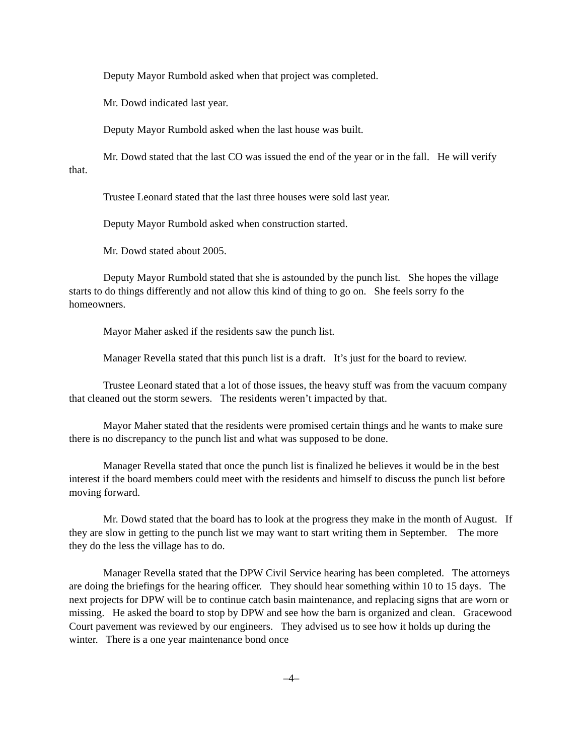Deputy Mayor Rumbold asked when that project was completed.
Mr. Dowd indicated last year.
Deputy Mayor Rumbold asked when the last house was built.
Mr. Dowd stated that the last CO was issued the end of the year or in the fall. He will verify that.
Trustee Leonard stated that the last three houses were sold last year.
Deputy Mayor Rumbold asked when construction started.
Mr. Dowd stated about 2005.
Deputy Mayor Rumbold stated that she is astounded by the punch list. She hopes the village starts to do things differently and not allow this kind of thing to go on. She feels sorry fo the homeowners.
Mayor Maher asked if the residents saw the punch list.
Manager Revella stated that this punch list is a draft. It’s just for the board to review.
Trustee Leonard stated that a lot of those issues, the heavy stuff was from the vacuum company that cleaned out the storm sewers. The residents weren’t impacted by that.
Mayor Maher stated that the residents were promised certain things and he wants to make sure there is no discrepancy to the punch list and what was supposed to be done.
Manager Revella stated that once the punch list is finalized he believes it would be in the best interest if the board members could meet with the residents and himself to discuss the punch list before moving forward.
Mr. Dowd stated that the board has to look at the progress they make in the month of August. If they are slow in getting to the punch list we may want to start writing them in September. The more they do the less the village has to do.
Manager Revella stated that the DPW Civil Service hearing has been completed. The attorneys are doing the briefings for the hearing officer. They should hear something within 10 to 15 days. The next projects for DPW will be to continue catch basin maintenance, and replacing signs that are worn or missing. He asked the board to stop by DPW and see how the barn is organized and clean. Gracewood Court pavement was reviewed by our engineers. They advised us to see how it holds up during the winter. There is a one year maintenance bond once
–4–